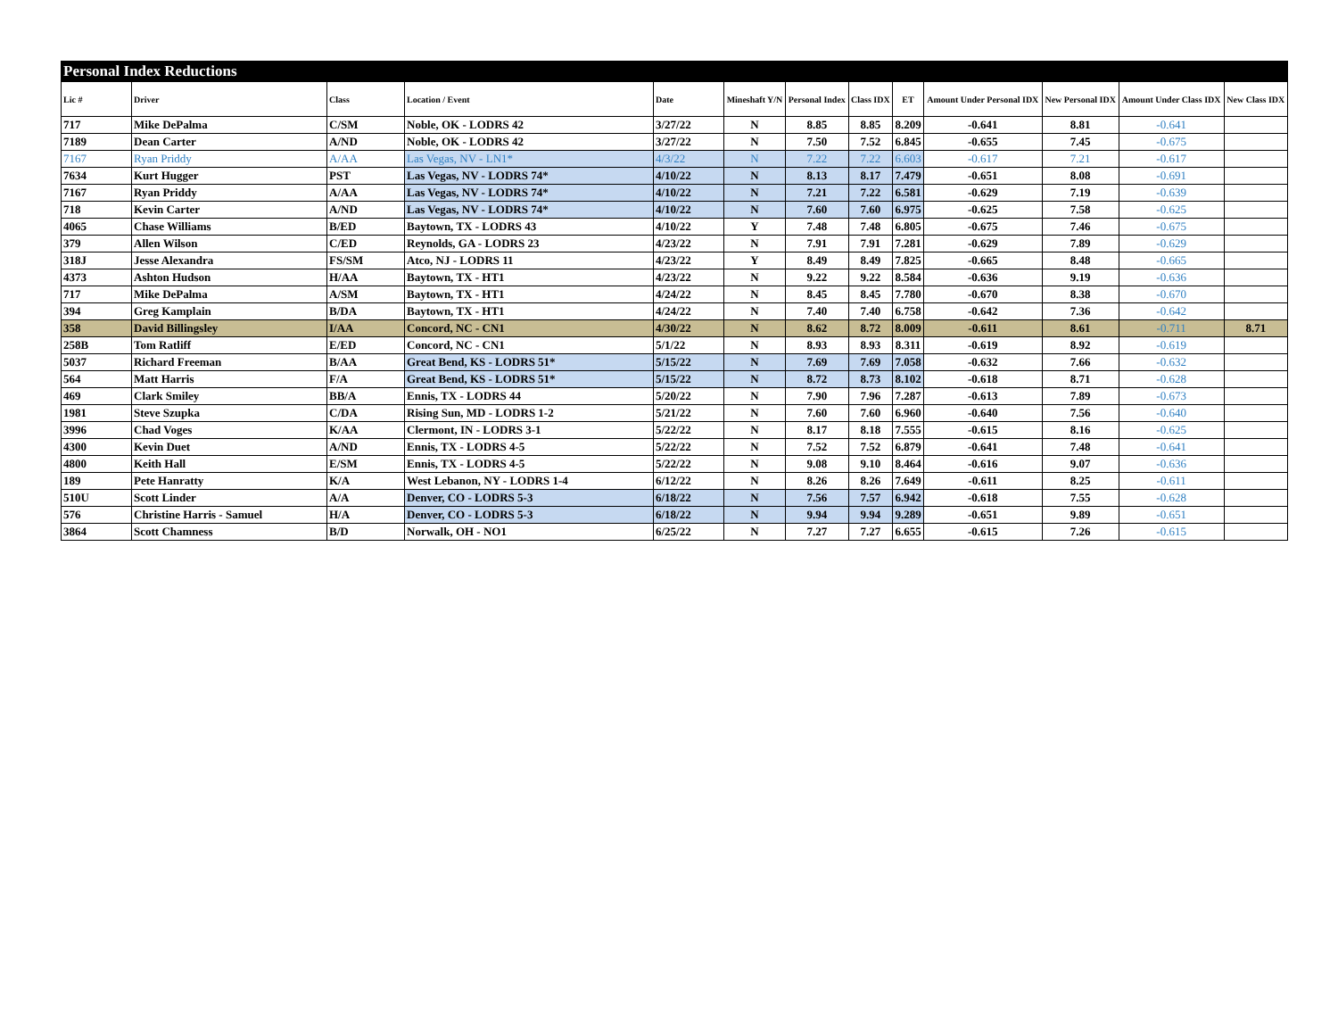| Personal Index Reductions | | | | | | | | | | | | |
| Lic # | Driver | Class | Location / Event | Date | Mineshaft Y/N | Personal Index | Class IDX | ET | Amount Under Personal IDX | New Personal IDX | Amount Under Class IDX | New Class IDX |
| 717 | Mike DePalma | C/SM | Noble, OK - LODRS 42 | 3/27/22 | N | 8.85 | 8.85 | 8.209 | -0.641 | 8.81 | -0.641 | |
| 7189 | Dean Carter | A/ND | Noble, OK - LODRS 42 | 3/27/22 | N | 7.50 | 7.52 | 6.845 | -0.655 | 7.45 | -0.675 | |
| 7167 | Ryan Priddy | A/AA | Las Vegas, NV - LN1* | 4/3/22 | N | 7.22 | 7.22 | 6.603 | -0.617 | 7.21 | -0.617 | |
| 7634 | Kurt Hugger | PST | Las Vegas, NV - LODRS 74* | 4/10/22 | N | 8.13 | 8.17 | 7.479 | -0.651 | 8.08 | -0.691 | |
| 7167 | Ryan Priddy | A/AA | Las Vegas, NV - LODRS 74* | 4/10/22 | N | 7.21 | 7.22 | 6.581 | -0.629 | 7.19 | -0.639 | |
| 718 | Kevin Carter | A/ND | Las Vegas, NV - LODRS 74* | 4/10/22 | N | 7.60 | 7.60 | 6.975 | -0.625 | 7.58 | -0.625 | |
| 4065 | Chase Williams | B/ED | Baytown, TX - LODRS 43 | 4/10/22 | Y | 7.48 | 7.48 | 6.805 | -0.675 | 7.46 | -0.675 | |
| 379 | Allen Wilson | C/ED | Reynolds, GA - LODRS 23 | 4/23/22 | N | 7.91 | 7.91 | 7.281 | -0.629 | 7.89 | -0.629 | |
| 318J | Jesse Alexandra | FS/SM | Atco, NJ - LODRS 11 | 4/23/22 | Y | 8.49 | 8.49 | 7.825 | -0.665 | 8.48 | -0.665 | |
| 4373 | Ashton Hudson | H/AA | Baytown, TX - HT1 | 4/23/22 | N | 9.22 | 9.22 | 8.584 | -0.636 | 9.19 | -0.636 | |
| 717 | Mike DePalma | A/SM | Baytown, TX - HT1 | 4/24/22 | N | 8.45 | 8.45 | 7.780 | -0.670 | 8.38 | -0.670 | |
| 394 | Greg Kamplain | B/DA | Baytown, TX - HT1 | 4/24/22 | N | 7.40 | 7.40 | 6.758 | -0.642 | 7.36 | -0.642 | |
| 358 | David Billingsley | I/AA | Concord, NC - CN1 | 4/30/22 | N | 8.62 | 8.72 | 8.009 | -0.611 | 8.61 | -0.711 | 8.71 |
| 258B | Tom Ratliff | E/ED | Concord, NC - CN1 | 5/1/22 | N | 8.93 | 8.93 | 8.311 | -0.619 | 8.92 | -0.619 | |
| 5037 | Richard Freeman | B/AA | Great Bend, KS - LODRS 51* | 5/15/22 | N | 7.69 | 7.69 | 7.058 | -0.632 | 7.66 | -0.632 | |
| 564 | Matt Harris | F/A | Great Bend, KS - LODRS 51* | 5/15/22 | N | 8.72 | 8.73 | 8.102 | -0.618 | 8.71 | -0.628 | |
| 469 | Clark Smiley | BB/A | Ennis, TX - LODRS 44 | 5/20/22 | N | 7.90 | 7.96 | 7.287 | -0.613 | 7.89 | -0.673 | |
| 1981 | Steve Szupka | C/DA | Rising Sun, MD - LODRS 1-2 | 5/21/22 | N | 7.60 | 7.60 | 6.960 | -0.640 | 7.56 | -0.640 | |
| 3996 | Chad Voges | K/AA | Clermont, IN - LODRS 3-1 | 5/22/22 | N | 8.17 | 8.18 | 7.555 | -0.615 | 8.16 | -0.625 | |
| 4300 | Kevin Duet | A/ND | Ennis, TX - LODRS 4-5 | 5/22/22 | N | 7.52 | 7.52 | 6.879 | -0.641 | 7.48 | -0.641 | |
| 4800 | Keith Hall | E/SM | Ennis, TX - LODRS 4-5 | 5/22/22 | N | 9.08 | 9.10 | 8.464 | -0.616 | 9.07 | -0.636 | |
| 189 | Pete Hanratty | K/A | West Lebanon, NY - LODRS 1-4 | 6/12/22 | N | 8.26 | 8.26 | 7.649 | -0.611 | 8.25 | -0.611 | |
| 510U | Scott Linder | A/A | Denver, CO - LODRS 5-3 | 6/18/22 | N | 7.56 | 7.57 | 6.942 | -0.618 | 7.55 | -0.628 | |
| 576 | Christine Harris - Samuel | H/A | Denver, CO - LODRS 5-3 | 6/18/22 | N | 9.94 | 9.94 | 9.289 | -0.651 | 9.89 | -0.651 | |
| 3864 | Scott Chamness | B/D | Norwalk, OH - NO1 | 6/25/22 | N | 7.27 | 7.27 | 6.655 | -0.615 | 7.26 | -0.615 | |